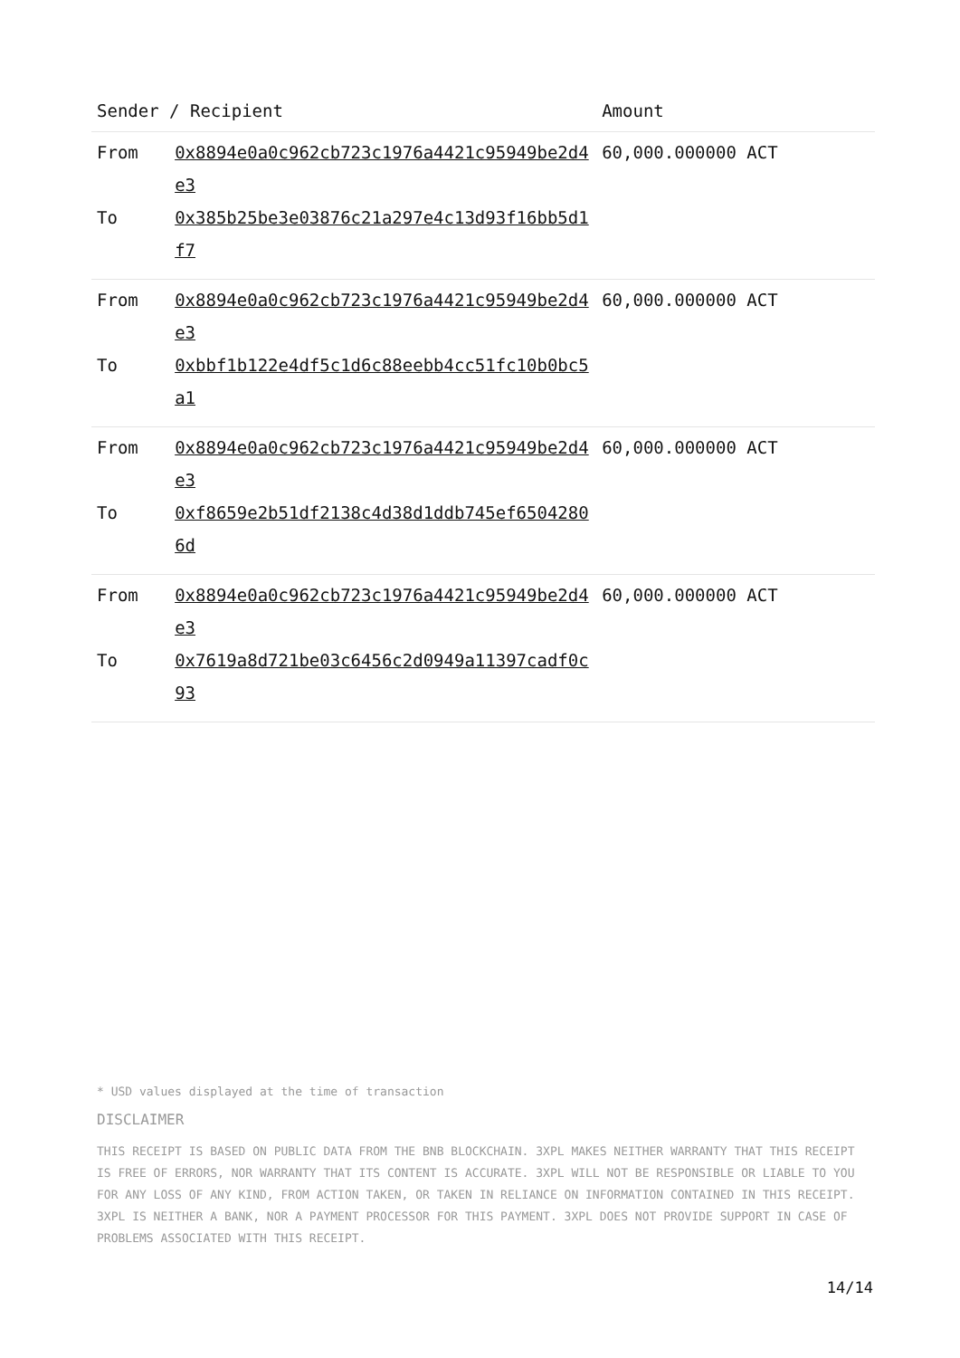| Sender / Recipient | | Amount |
| --- | --- | --- |
| From | 0x8894e0a0c962cb723c1976a4421c95949be2d4e3 | 60,000.000000 ACT |
| To | 0x385b25be3e03876c21a297e4c13d93f16bb5d1f7 | |
| From | 0x8894e0a0c962cb723c1976a4421c95949be2d4e3 | 60,000.000000 ACT |
| To | 0xbbf1b122e4df5c1d6c88eebb4cc51fc10b0bc5a1 | |
| From | 0x8894e0a0c962cb723c1976a4421c95949be2d4e3 | 60,000.000000 ACT |
| To | 0xf8659e2b51df2138c4d38d1ddb745ef65042806d | |
| From | 0x8894e0a0c962cb723c1976a4421c95949be2d4e3 | 60,000.000000 ACT |
| To | 0x7619a8d721be03c6456c2d0949a11397cadf0c93 | |
* USD values displayed at the time of transaction
DISCLAIMER
THIS RECEIPT IS BASED ON PUBLIC DATA FROM THE BNB BLOCKCHAIN. 3XPL MAKES NEITHER WARRANTY THAT THIS RECEIPT IS FREE OF ERRORS, NOR WARRANTY THAT ITS CONTENT IS ACCURATE. 3XPL WILL NOT BE RESPONSIBLE OR LIABLE TO YOU FOR ANY LOSS OF ANY KIND, FROM ACTION TAKEN, OR TAKEN IN RELIANCE ON INFORMATION CONTAINED IN THIS RECEIPT. 3XPL IS NEITHER A BANK, NOR A PAYMENT PROCESSOR FOR THIS PAYMENT. 3XPL DOES NOT PROVIDE SUPPORT IN CASE OF PROBLEMS ASSOCIATED WITH THIS RECEIPT.
14/14